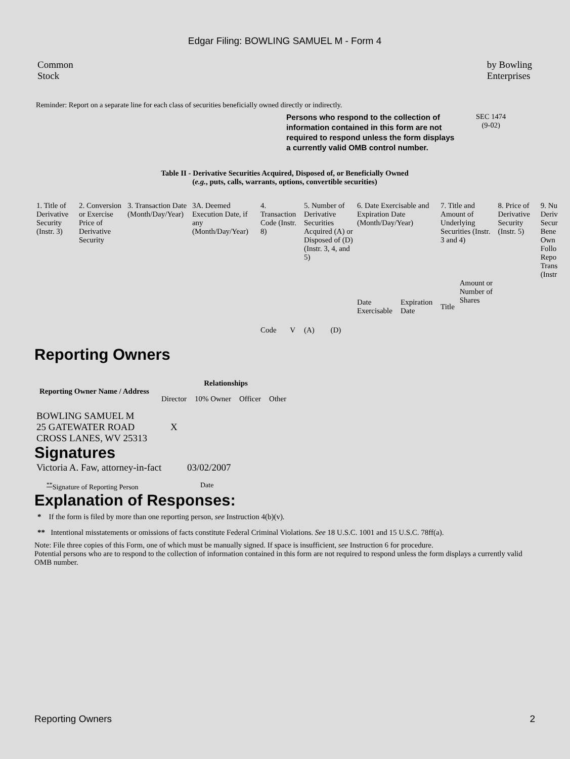Edgar Filing: BOWLING SAMUEL M - Form 4
Common
Stock
by Bowling
Enterprises
Reminder: Report on a separate line for each class of securities beneficially owned directly or indirectly.
Persons who respond to the collection of information contained in this form are not required to respond unless the form displays a currently valid OMB control number.
SEC 1474
(9-02)
Table II - Derivative Securities Acquired, Disposed of, or Beneficially Owned
(e.g., puts, calls, warrants, options, convertible securities)
| 1. Title of Derivative Security (Instr. 3) | 2. Conversion or Exercise Price of Derivative Security | 3. Transaction Date (Month/Day/Year) | 3A. Deemed Execution Date, if any (Month/Day/Year) | 4. Transaction Code (Instr. 8) | | 5. Number of Derivative Securities Acquired (A) or Disposed of (D) (Instr. 3, 4, and 5) | | 6. Date Exercisable and Expiration Date (Month/Day/Year) | | 7. Title and Amount of Underlying Securities (Instr. 3 and 4) | | 8. Price of Derivative Security (Instr. 5) | 9. Nu Deriv Secur Bene Own Follo Repo Trans (Instr |
| --- | --- | --- | --- | --- | --- | --- | --- | --- | --- | --- | --- | --- | --- |
| | | | | Code | V | (A) | (D) | Date Exercisable | Expiration Date | Title | Amount or Number of Shares | | |
Reporting Owners
| Reporting Owner Name / Address | Relationships | | | |
| --- | --- | --- | --- | --- |
| | Director | 10% Owner | Officer | Other |
| BOWLING SAMUEL M 25 GATEWATER ROAD CROSS LANES, WV 25313 | X | | | |
Signatures
| Victoria A. Faw, attorney-in-fact | 03/02/2007 |
| <sup>**</sup> Signature of Reporting Person | Date |
Explanation of Responses:
* If the form is filed by more than one reporting person, see Instruction 4(b)(v).
** Intentional misstatements or omissions of facts constitute Federal Criminal Violations. See 18 U.S.C. 1001 and 15 U.S.C. 78ff(a).
Note: File three copies of this Form, one of which must be manually signed. If space is insufficient, see Instruction 6 for procedure.
Potential persons who are to respond to the collection of information contained in this form are not required to respond unless the form displays a currently valid OMB number.
Reporting Owners 2